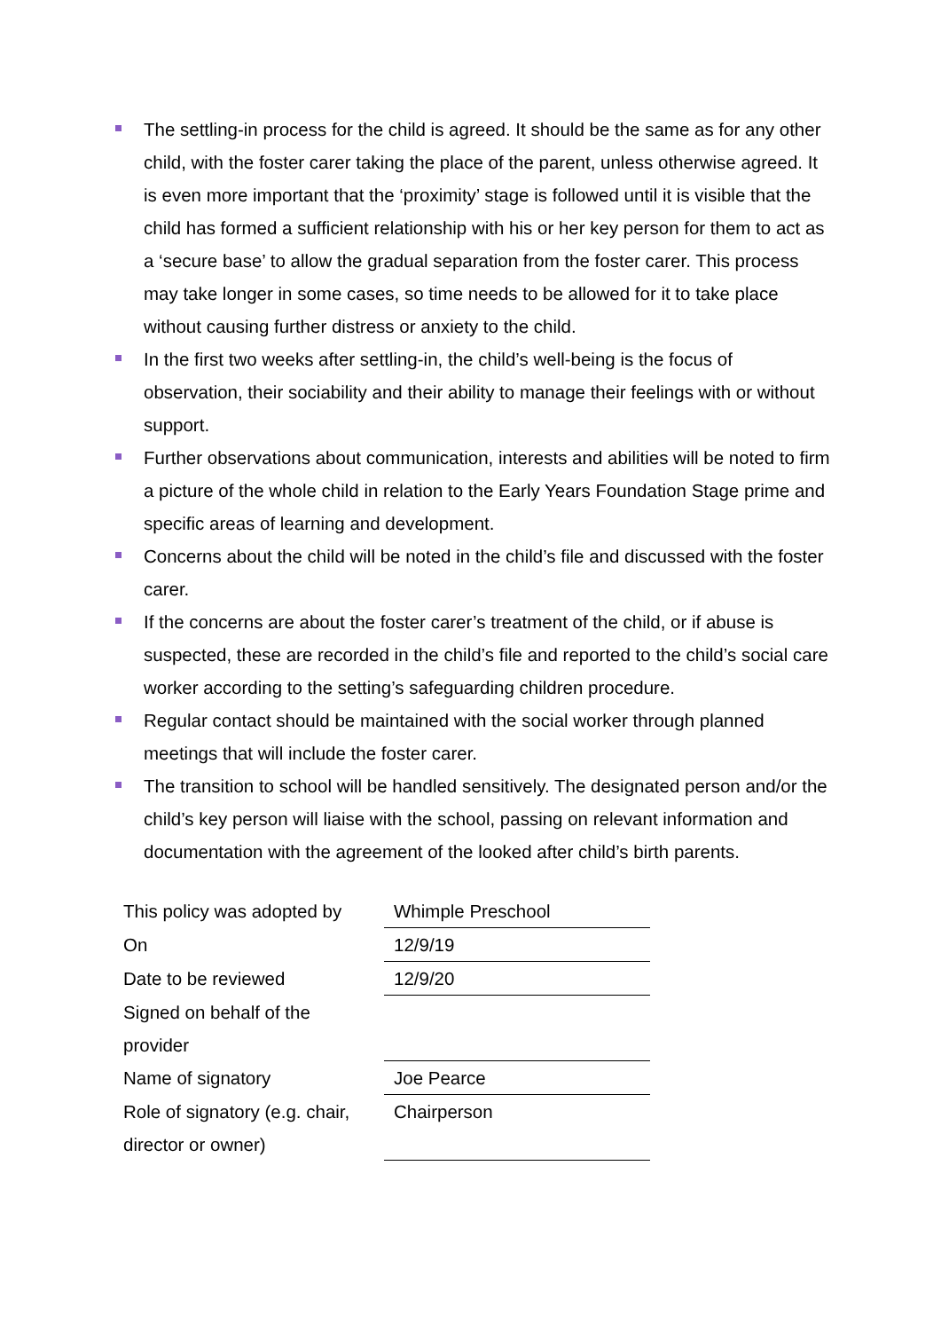The settling-in process for the child is agreed. It should be the same as for any other child, with the foster carer taking the place of the parent, unless otherwise agreed. It is even more important that the ‘proximity’ stage is followed until it is visible that the child has formed a sufficient relationship with his or her key person for them to act as a ‘secure base’ to allow the gradual separation from the foster carer. This process may take longer in some cases, so time needs to be allowed for it to take place without causing further distress or anxiety to the child.
In the first two weeks after settling-in, the child’s well-being is the focus of observation, their sociability and their ability to manage their feelings with or without support.
Further observations about communication, interests and abilities will be noted to firm a picture of the whole child in relation to the Early Years Foundation Stage prime and specific areas of learning and development.
Concerns about the child will be noted in the child’s file and discussed with the foster carer.
If the concerns are about the foster carer’s treatment of the child, or if abuse is suspected, these are recorded in the child’s file and reported to the child’s social care worker according to the setting’s safeguarding children procedure.
Regular contact should be maintained with the social worker through planned meetings that will include the foster carer.
The transition to school will be handled sensitively. The designated person and/or the child’s key person will liaise with the school, passing on relevant information and documentation with the agreement of the looked after child’s birth parents.
| This policy was adopted by | Whimple Preschool |
| On | 12/9/19 |
| Date to be reviewed | 12/9/20 |
| Signed on behalf of the provider | |
| Name of signatory | Joe Pearce |
| Role of signatory (e.g. chair, director or owner) | Chairperson |